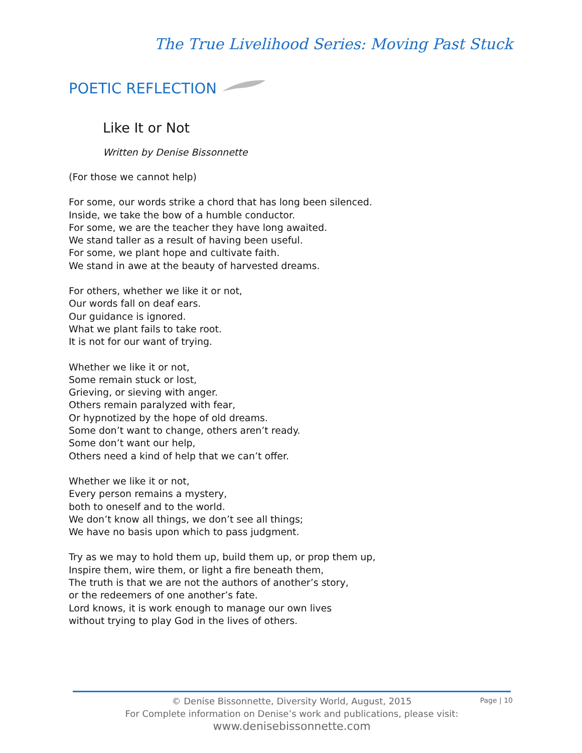The True Livelihood Series: Moving Past Stuck
POETIC REFLECTION
Like It or Not
Written by Denise Bissonnette
(For those we cannot help)
For some, our words strike a chord that has long been silenced.
Inside, we take the bow of a humble conductor.
For some, we are the teacher they have long awaited.
We stand taller as a result of having been useful.
For some, we plant hope and cultivate faith.
We stand in awe at the beauty of harvested dreams.
For others, whether we like it or not,
Our words fall on deaf ears.
Our guidance is ignored.
What we plant fails to take root.
It is not for our want of trying.
Whether we like it or not,
Some remain stuck or lost,
Grieving, or sieving with anger.
Others remain paralyzed with fear,
Or hypnotized by the hope of old dreams.
Some don’t want to change, others aren’t ready.
Some don’t want our help,
Others need a kind of help that we can’t offer.
Whether we like it or not,
Every person remains a mystery,
both to oneself and to the world.
We don’t know all things, we don’t see all things;
We have no basis upon which to pass judgment.
Try as we may to hold them up, build them up, or prop them up,
Inspire them, wire them, or light a fire beneath them,
The truth is that we are not the authors of another’s story,
or the redeemers of one another’s fate.
Lord knows, it is work enough to manage our own lives
without trying to play God in the lives of others.
© Denise Bissonnette, Diversity World, August, 2015
For Complete information on Denise’s work and publications, please visit:
www.denisebissonnette.com
Page | 10